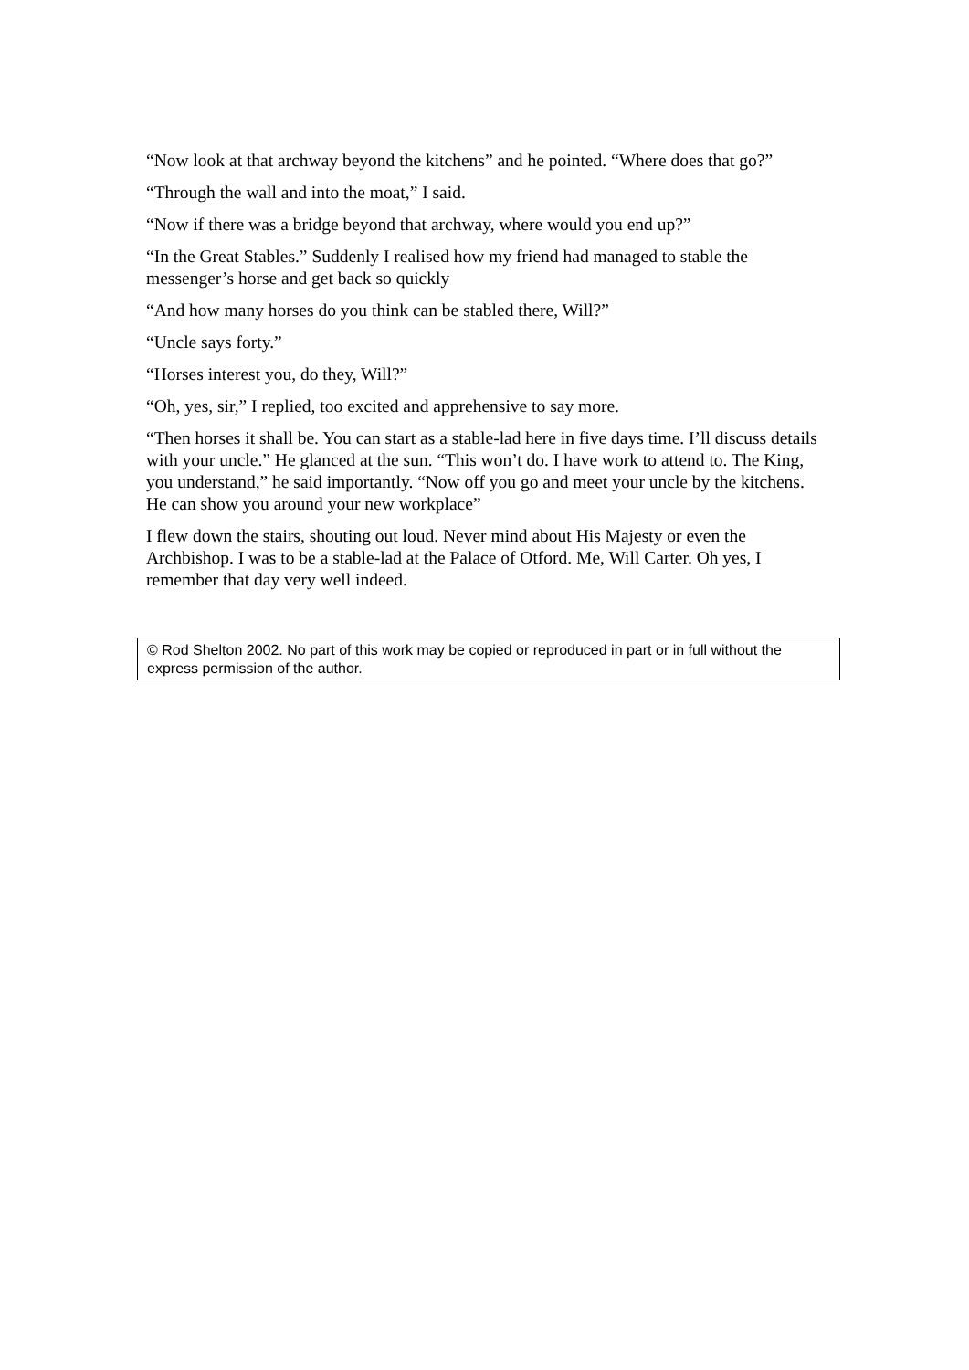“Now look at that archway beyond the kitchens” and he pointed. “Where does that go?”
“Through the wall and into the moat,” I said.
“Now if there was a bridge beyond that archway, where would you end up?”
“In the Great Stables.” Suddenly I realised how my friend had managed to stable the messenger’s horse and get back so quickly
“And how many horses do you think can be stabled there, Will?”
“Uncle says forty.”
“Horses interest you, do they, Will?”
“Oh, yes, sir,” I replied, too excited and apprehensive to say more.
“Then horses it shall be. You can start as a stable-lad here in five days time. I’ll discuss details with your uncle.” He glanced at the sun. “This won’t do. I have work to attend to. The King, you understand,” he said importantly. “Now off you go and meet your uncle by the kitchens. He can show you around your new workplace”
I flew down the stairs, shouting out loud. Never mind about His Majesty or even the Archbishop. I was to be a stable-lad at the Palace of Otford. Me, Will Carter. Oh yes, I remember that day very well indeed.
© Rod Shelton 2002. No part of this work may be copied or reproduced in part or in full without the express permission of the author.